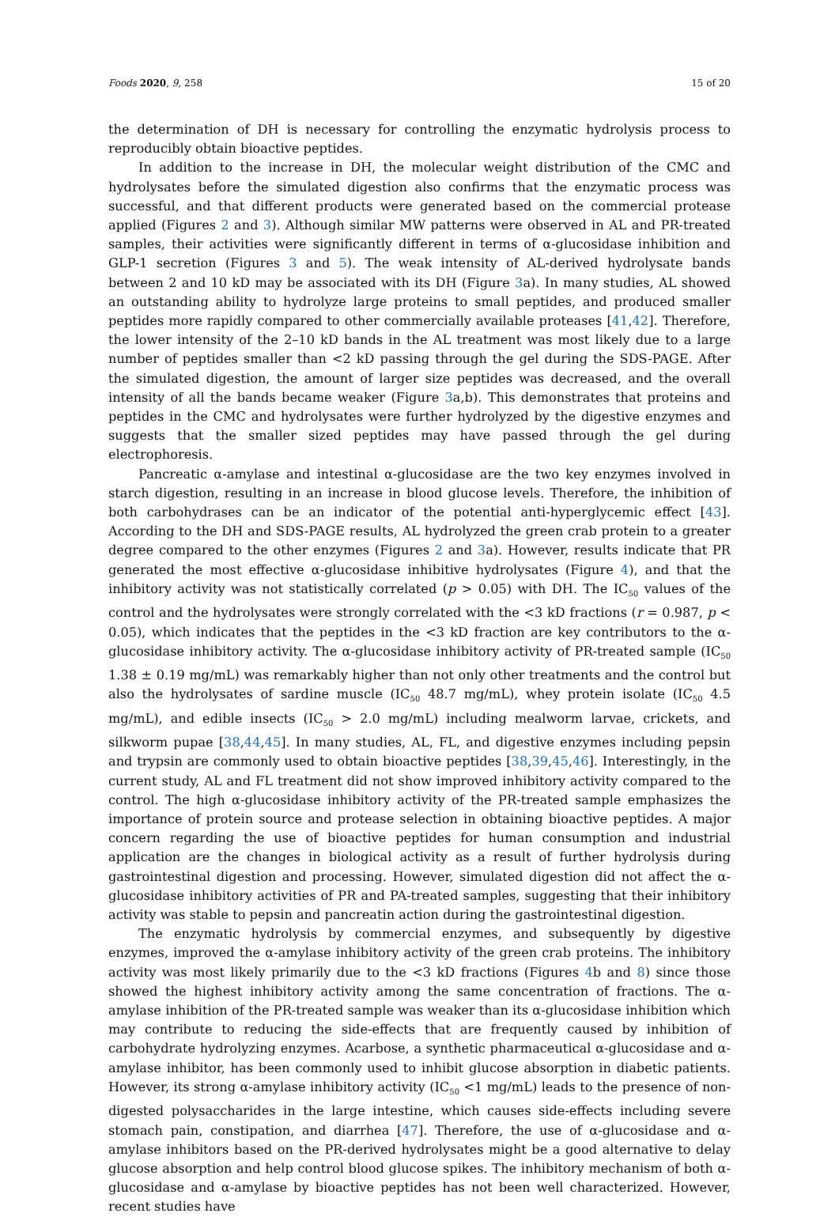Foods 2020, 9, 258 15 of 20
the determination of DH is necessary for controlling the enzymatic hydrolysis process to reproducibly obtain bioactive peptides.
In addition to the increase in DH, the molecular weight distribution of the CMC and hydrolysates before the simulated digestion also confirms that the enzymatic process was successful, and that different products were generated based on the commercial protease applied (Figures 2 and 3). Although similar MW patterns were observed in AL and PR-treated samples, their activities were significantly different in terms of α-glucosidase inhibition and GLP-1 secretion (Figures 3 and 5). The weak intensity of AL-derived hydrolysate bands between 2 and 10 kD may be associated with its DH (Figure 3a). In many studies, AL showed an outstanding ability to hydrolyze large proteins to small peptides, and produced smaller peptides more rapidly compared to other commercially available proteases [41,42]. Therefore, the lower intensity of the 2–10 kD bands in the AL treatment was most likely due to a large number of peptides smaller than <2 kD passing through the gel during the SDS-PAGE. After the simulated digestion, the amount of larger size peptides was decreased, and the overall intensity of all the bands became weaker (Figure 3a,b). This demonstrates that proteins and peptides in the CMC and hydrolysates were further hydrolyzed by the digestive enzymes and suggests that the smaller sized peptides may have passed through the gel during electrophoresis.
Pancreatic α-amylase and intestinal α-glucosidase are the two key enzymes involved in starch digestion, resulting in an increase in blood glucose levels. Therefore, the inhibition of both carbohydrases can be an indicator of the potential anti-hyperglycemic effect [43]. According to the DH and SDS-PAGE results, AL hydrolyzed the green crab protein to a greater degree compared to the other enzymes (Figures 2 and 3a). However, results indicate that PR generated the most effective α-glucosidase inhibitive hydrolysates (Figure 4), and that the inhibitory activity was not statistically correlated (p > 0.05) with DH. The IC<sub>50</sub> values of the control and the hydrolysates were strongly correlated with the <3 kD fractions (r = 0.987, p < 0.05), which indicates that the peptides in the <3 kD fraction are key contributors to the α-glucosidase inhibitory activity. The α-glucosidase inhibitory activity of PR-treated sample (IC<sub>50</sub> 1.38 ± 0.19 mg/mL) was remarkably higher than not only other treatments and the control but also the hydrolysates of sardine muscle (IC<sub>50</sub> 48.7 mg/mL), whey protein isolate (IC<sub>50</sub> 4.5 mg/mL), and edible insects (IC<sub>50</sub> > 2.0 mg/mL) including mealworm larvae, crickets, and silkworm pupae [38,44,45]. In many studies, AL, FL, and digestive enzymes including pepsin and trypsin are commonly used to obtain bioactive peptides [38,39,45,46]. Interestingly, in the current study, AL and FL treatment did not show improved inhibitory activity compared to the control. The high α-glucosidase inhibitory activity of the PR-treated sample emphasizes the importance of protein source and protease selection in obtaining bioactive peptides. A major concern regarding the use of bioactive peptides for human consumption and industrial application are the changes in biological activity as a result of further hydrolysis during gastrointestinal digestion and processing. However, simulated digestion did not affect the α-glucosidase inhibitory activities of PR and PA-treated samples, suggesting that their inhibitory activity was stable to pepsin and pancreatin action during the gastrointestinal digestion.
The enzymatic hydrolysis by commercial enzymes, and subsequently by digestive enzymes, improved the α-amylase inhibitory activity of the green crab proteins. The inhibitory activity was most likely primarily due to the <3 kD fractions (Figures 4b and 8) since those showed the highest inhibitory activity among the same concentration of fractions. The α-amylase inhibition of the PR-treated sample was weaker than its α-glucosidase inhibition which may contribute to reducing the side-effects that are frequently caused by inhibition of carbohydrate hydrolyzing enzymes. Acarbose, a synthetic pharmaceutical α-glucosidase and α-amylase inhibitor, has been commonly used to inhibit glucose absorption in diabetic patients. However, its strong α-amylase inhibitory activity (IC<sub>50</sub> <1 mg/mL) leads to the presence of non-digested polysaccharides in the large intestine, which causes side-effects including severe stomach pain, constipation, and diarrhea [47]. Therefore, the use of α-glucosidase and α-amylase inhibitors based on the PR-derived hydrolysates might be a good alternative to delay glucose absorption and help control blood glucose spikes. The inhibitory mechanism of both α-glucosidase and α-amylase by bioactive peptides has not been well characterized. However, recent studies have